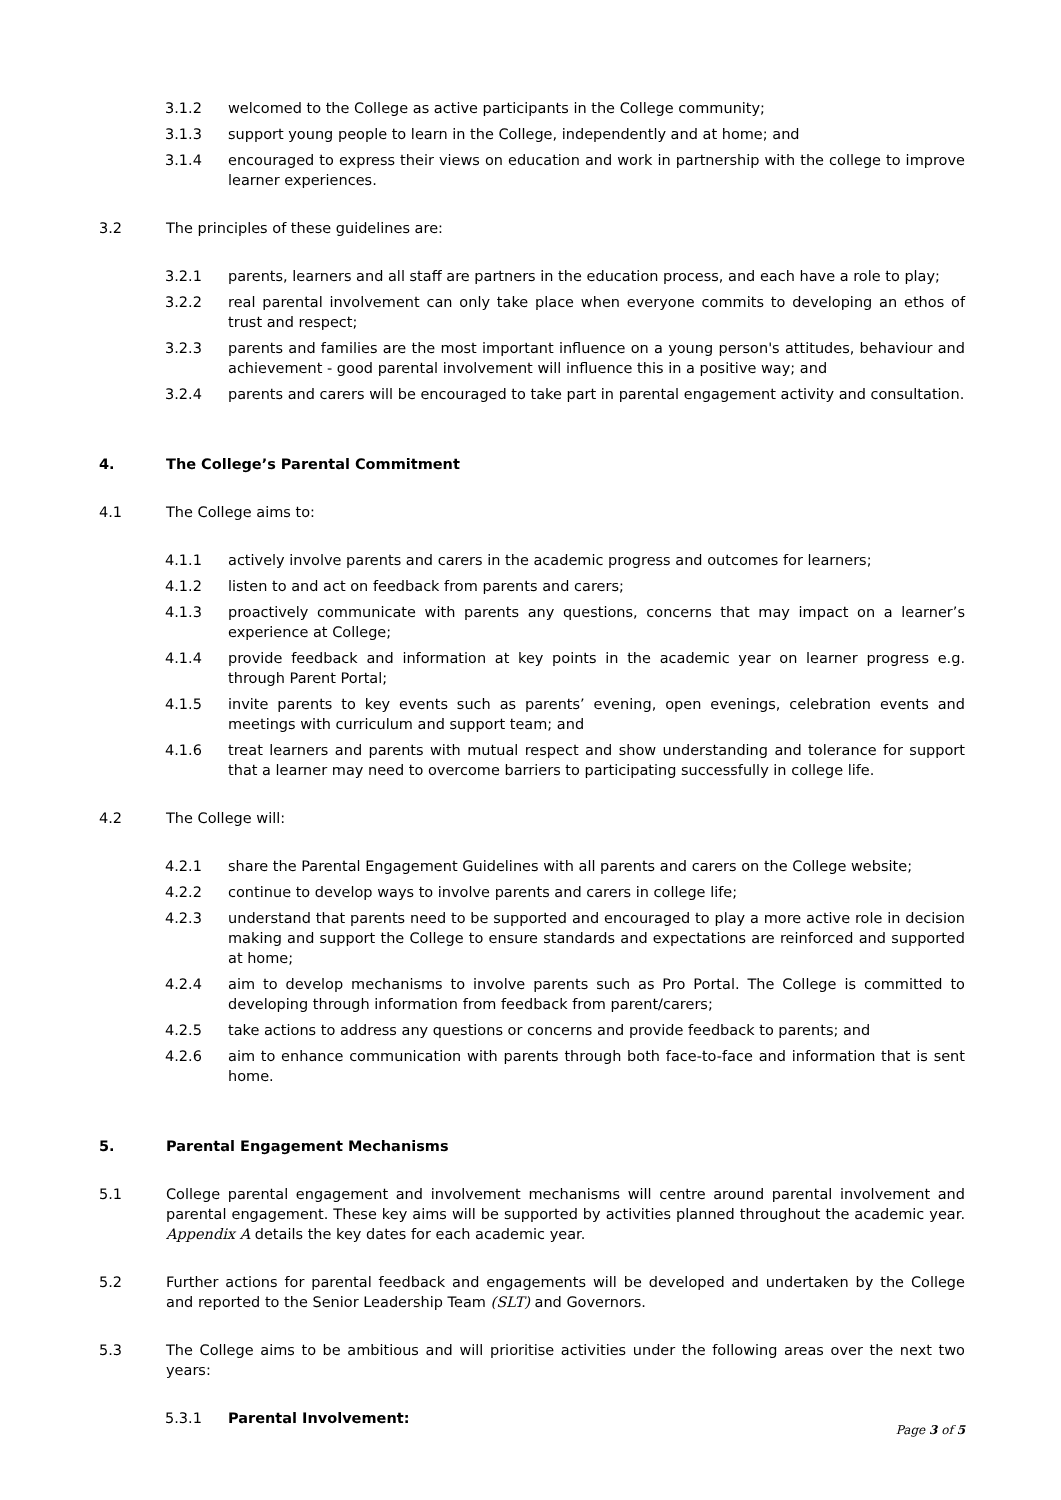3.1.2 welcomed to the College as active participants in the College community;
3.1.3 support young people to learn in the College, independently and at home; and
3.1.4 encouraged to express their views on education and work in partnership with the college to improve learner experiences.
3.2 The principles of these guidelines are:
3.2.1 parents, learners and all staff are partners in the education process, and each have a role to play;
3.2.2 real parental involvement can only take place when everyone commits to developing an ethos of trust and respect;
3.2.3 parents and families are the most important influence on a young person's attitudes, behaviour and achievement - good parental involvement will influence this in a positive way; and
3.2.4 parents and carers will be encouraged to take part in parental engagement activity and consultation.
4. The College’s Parental Commitment
4.1 The College aims to:
4.1.1 actively involve parents and carers in the academic progress and outcomes for learners;
4.1.2 listen to and act on feedback from parents and carers;
4.1.3 proactively communicate with parents any questions, concerns that may impact on a learner’s experience at College;
4.1.4 provide feedback and information at key points in the academic year on learner progress e.g. through Parent Portal;
4.1.5 invite parents to key events such as parents’ evening, open evenings, celebration events and meetings with curriculum and support team; and
4.1.6 treat learners and parents with mutual respect and show understanding and tolerance for support that a learner may need to overcome barriers to participating successfully in college life.
4.2 The College will:
4.2.1 share the Parental Engagement Guidelines with all parents and carers on the College website;
4.2.2 continue to develop ways to involve parents and carers in college life;
4.2.3 understand that parents need to be supported and encouraged to play a more active role in decision making and support the College to ensure standards and expectations are reinforced and supported at home;
4.2.4 aim to develop mechanisms to involve parents such as Pro Portal. The College is committed to developing through information from feedback from parent/carers;
4.2.5 take actions to address any questions or concerns and provide feedback to parents; and
4.2.6 aim to enhance communication with parents through both face-to-face and information that is sent home.
5. Parental Engagement Mechanisms
5.1 College parental engagement and involvement mechanisms will centre around parental involvement and parental engagement. These key aims will be supported by activities planned throughout the academic year. Appendix A details the key dates for each academic year.
5.2 Further actions for parental feedback and engagements will be developed and undertaken by the College and reported to the Senior Leadership Team (SLT) and Governors.
5.3 The College aims to be ambitious and will prioritise activities under the following areas over the next two years:
5.3.1 Parental Involvement:
Page 3 of 5